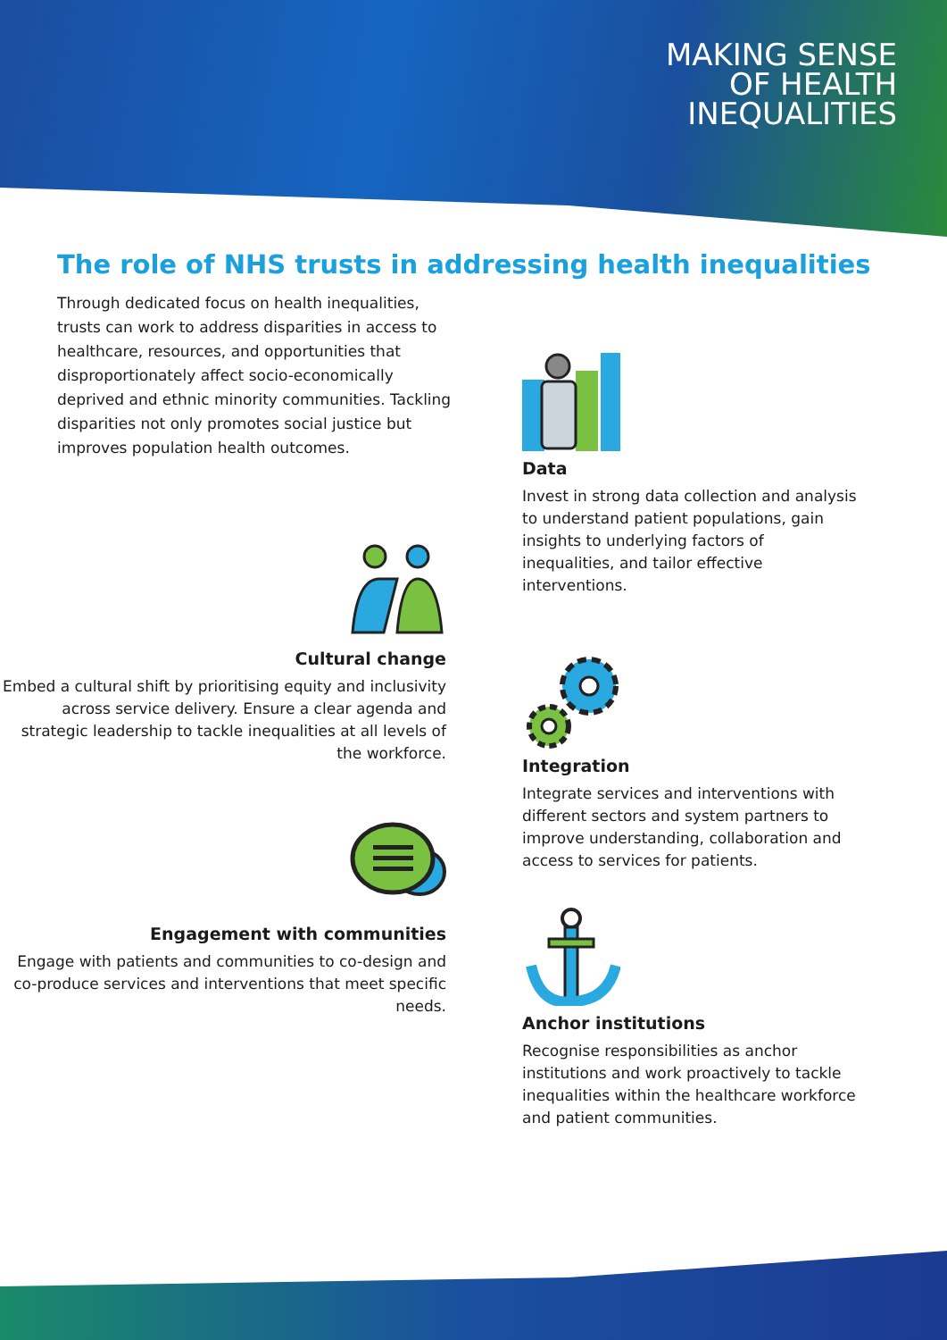MAKING SENSE
OF HEALTH
INEQUALITIES
The role of NHS trusts in addressing health inequalities
Through dedicated focus on health inequalities, trusts can work to address disparities in access to healthcare, resources, and opportunities that disproportionately affect socio-economically deprived and ethnic minority communities. Tackling disparities not only promotes social justice but improves population health outcomes.
Data
Invest in strong data collection and analysis to understand patient populations, gain insights to underlying factors of inequalities, and tailor effective interventions.
Cultural change
Embed a cultural shift by prioritising equity and inclusivity across service delivery. Ensure a clear agenda and strategic leadership to tackle inequalities at all levels of the workforce.
Integration
Integrate services and interventions with different sectors and system partners to improve understanding, collaboration and access to services for patients.
Engagement with communities
Engage with patients and communities to co-design and co-produce services and interventions that meet specific needs.
Anchor institutions
Recognise responsibilities as anchor institutions and work proactively to tackle inequalities within the healthcare workforce and patient communities.